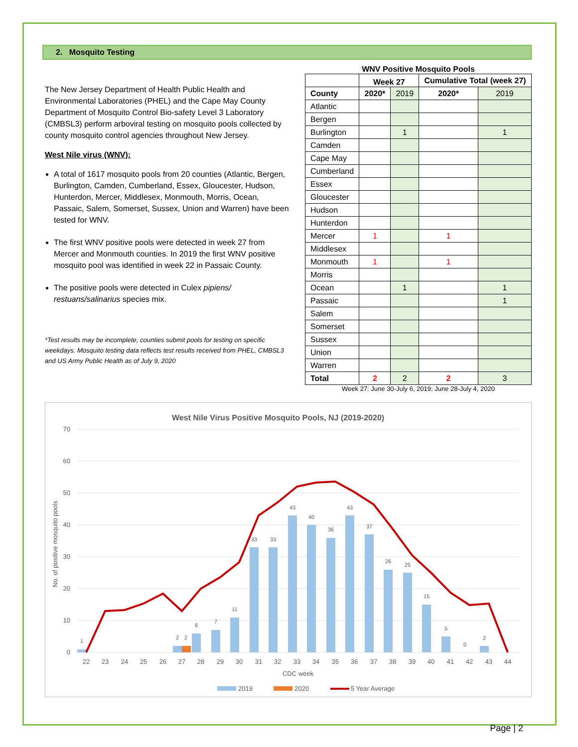2. Mosquito Testing
The New Jersey Department of Health Public Health and Environmental Laboratories (PHEL) and the Cape May County Department of Mosquito Control Bio-safety Level 3 Laboratory (CMBSL3) perform arboviral testing on mosquito pools collected by county mosquito control agencies throughout New Jersey.
West Nile virus (WNV):
A total of 1617 mosquito pools from 20 counties (Atlantic, Bergen, Burlington, Camden, Cumberland, Essex, Gloucester, Hudson, Hunterdon, Mercer, Middlesex, Monmouth, Morris, Ocean, Passaic, Salem, Somerset, Sussex, Union and Warren) have been tested for WNV.
The first WNV positive pools were detected in week 27 from Mercer and Monmouth counties. In 2019 the first WNV positive mosquito pool was identified in week 22 in Passaic County.
The positive pools were detected in Culex pipiens/ restuans/salinarius species mix.
*Test results may be incomplete; counties submit pools for testing on specific weekdays. Mosquito testing data reflects test results received from PHEL, CMBSL3 and US Army Public Health as of July 9, 2020
WNV Positive Mosquito Pools
| | Week 27 | | Cumulative Total (week 27) | |
| --- | --- | --- | --- | --- |
| County | 2020* | 2019 | 2020* | 2019 |
| Atlantic | | | | |
| Bergen | | | | |
| Burlington | | 1 | | 1 |
| Camden | | | | |
| Cape May | | | | |
| Cumberland | | | | |
| Essex | | | | |
| Gloucester | | | | |
| Hudson | | | | |
| Hunterdon | | | | |
| Mercer | 1 | | 1 | |
| Middlesex | | | | |
| Monmouth | 1 | | 1 | |
| Morris | | | | |
| Ocean | | 1 | | 1 |
| Passaic | | | | 1 |
| Salem | | | | |
| Somerset | | | | |
| Sussex | | | | |
| Union | | | | |
| Warren | | | | |
| Total | 2 | 2 | 2 | 3 |
Week 27: June 30-July 6, 2019; June 28-July 4, 2020
West Nile Virus Positive Mosquito Pools, NJ (2019-2020)
70
60
50
40
30
20
10
0
No. of positive mosquito pools
1
2
2
6
7
11
33
33
43
40
36
43
37
26
25
15
5
0
2
22
23
24
25
26
27
28
29
30
31
32
33
34
35
36
37
38
39
40
41
42
43
44
CDC week
2019
2020
5 Year Average
Page | 2